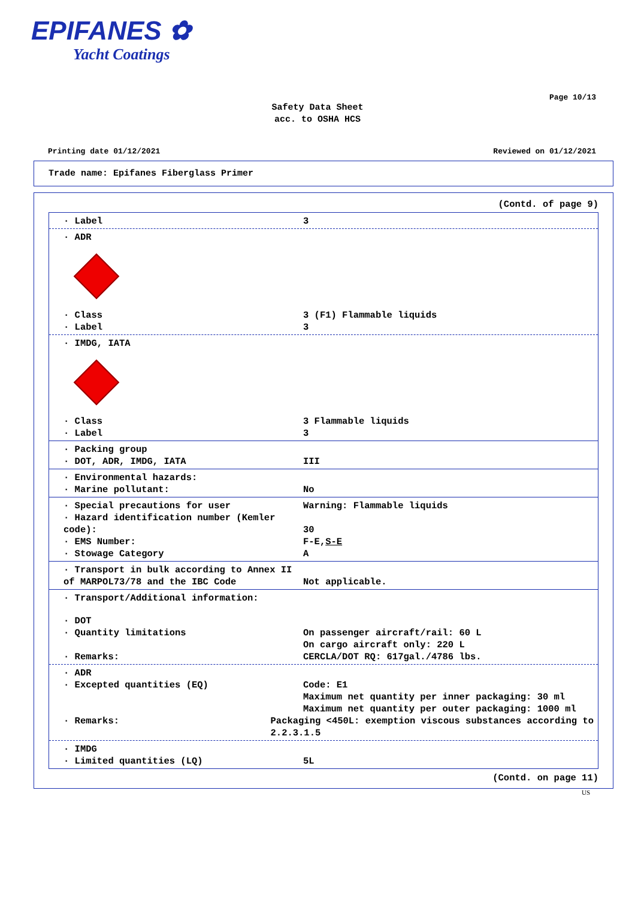EPIFANES ✿
Yacht Coatings
Page 10/13
Safety Data Sheet
acc. to OSHA HCS
Printing date 01/12/2021 Reviewed on 01/12/2021
Trade name: Epifanes Fiberglass Primer
(Contd. of page 9)
· Label 3
· ADR
· Class 3 (F1) Flammable liquids
· Label 3
· IMDG, IATA
· Class 3 Flammable liquids
· Label 3
· Packing group
· DOT, ADR, IMDG, IATA III
· Environmental hazards:
· Marine pollutant: No
· Special precautions for user Warning: Flammable liquids
· Hazard identification number (Kemler code):
30
· EMS Number: F-E,S-E
· Stowage Category A
· Transport in bulk according to Annex II of MARPOL73/78 and the IBC Code
Not applicable.
· Transport/Additional information:
· DOT
· Quantity limitations On passenger aircraft/rail: 60 L
On cargo aircraft only: 220 L
· Remarks: CERCLA/DOT RQ: 617gal./4786 lbs.
· ADR
· Excepted quantities (EQ) Code: E1
Maximum net quantity per inner packaging: 30 ml
Maximum net quantity per outer packaging: 1000 ml
· Remarks: Packaging <450L: exemption viscous substances according to 2.2.3.1.5
· IMDG
· Limited quantities (LQ) 5L
(Contd. on page 11)
US